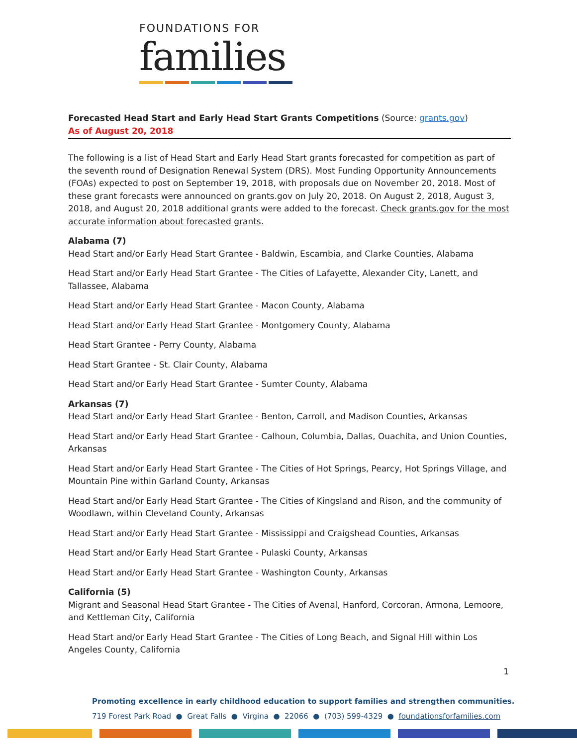FOUNDATIONS FOR
families
Forecasted Head Start and Early Head Start Grants Competitions (Source: grants.gov)
As of August 20, 2018
The following is a list of Head Start and Early Head Start grants forecasted for competition as part of the seventh round of Designation Renewal System (DRS). Most Funding Opportunity Announcements (FOAs) expected to post on September 19, 2018, with proposals due on November 20, 2018. Most of these grant forecasts were announced on grants.gov on July 20, 2018. On August 2, 2018, August 3, 2018, and August 20, 2018 additional grants were added to the forecast. Check grants.gov for the most accurate information about forecasted grants.
Alabama (7)
Head Start and/or Early Head Start Grantee - Baldwin, Escambia, and Clarke Counties, Alabama
Head Start and/or Early Head Start Grantee - The Cities of Lafayette, Alexander City, Lanett, and Tallassee, Alabama
Head Start and/or Early Head Start Grantee - Macon County, Alabama
Head Start and/or Early Head Start Grantee - Montgomery County, Alabama
Head Start Grantee - Perry County, Alabama
Head Start Grantee - St. Clair County, Alabama
Head Start and/or Early Head Start Grantee - Sumter County, Alabama
Arkansas (7)
Head Start and/or Early Head Start Grantee - Benton, Carroll, and Madison Counties, Arkansas
Head Start and/or Early Head Start Grantee - Calhoun, Columbia, Dallas, Ouachita, and Union Counties, Arkansas
Head Start and/or Early Head Start Grantee - The Cities of Hot Springs, Pearcy, Hot Springs Village, and Mountain Pine within Garland County, Arkansas
Head Start and/or Early Head Start Grantee - The Cities of Kingsland and Rison, and the community of Woodlawn, within Cleveland County, Arkansas
Head Start and/or Early Head Start Grantee - Mississippi and Craigshead Counties, Arkansas
Head Start and/or Early Head Start Grantee - Pulaski County, Arkansas
Head Start and/or Early Head Start Grantee - Washington County, Arkansas
California (5)
Migrant and Seasonal Head Start Grantee - The Cities of Avenal, Hanford, Corcoran, Armona, Lemoore, and Kettleman City, California
Head Start and/or Early Head Start Grantee - The Cities of Long Beach, and Signal Hill within Los Angeles County, California
1
Promoting excellence in early childhood education to support families and strengthen communities.
719 Forest Park Road ● Great Falls ● Virgina ● 22066 ● (703) 599-4329 ● foundationsforfamilies.com